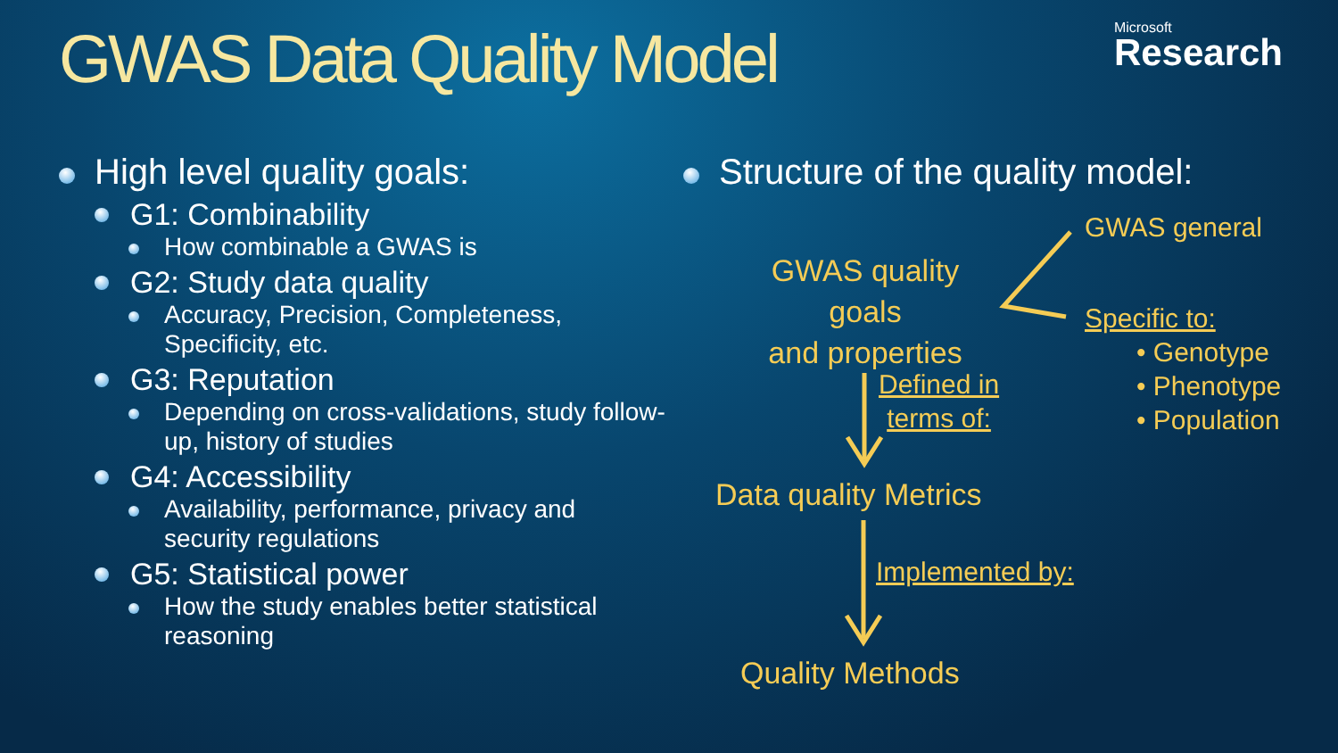GWAS Data Quality Model
Microsoft
Research
High level quality goals:
G1: Combinability
How combinable a GWAS is
G2: Study data quality
Accuracy, Precision, Completeness, Specificity, etc.
G3: Reputation
Depending on cross-validations, study follow-up, history of studies
G4: Accessibility
Availability, performance, privacy and security regulations
G5: Statistical power
How the study enables better statistical reasoning
Structure of the quality model:
GWAS general
GWAS quality goals
and properties
Specific to:
• Genotype
• Phenotype
• Population
Defined in
terms of:
Data quality Metrics
Implemented by:
Quality Methods